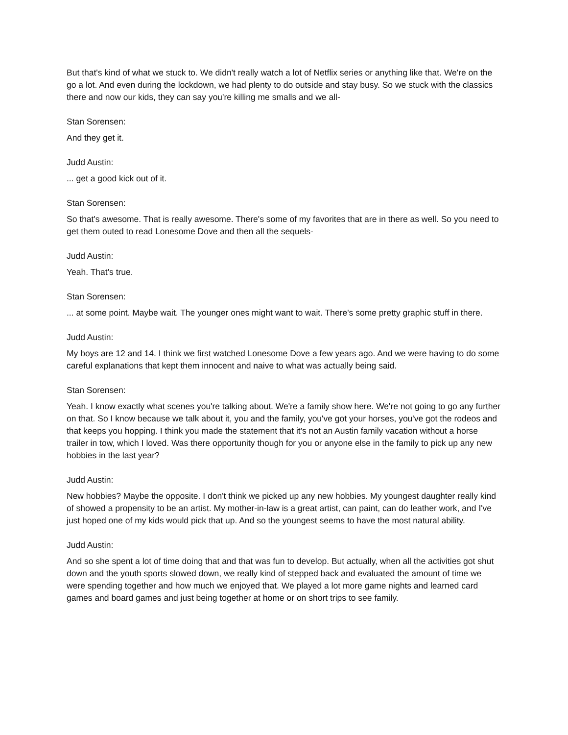But that's kind of what we stuck to. We didn't really watch a lot of Netflix series or anything like that. We're on the go a lot. And even during the lockdown, we had plenty to do outside and stay busy. So we stuck with the classics there and now our kids, they can say you're killing me smalls and we all-
Stan Sorensen:
And they get it.
Judd Austin:
... get a good kick out of it.
Stan Sorensen:
So that's awesome. That is really awesome. There's some of my favorites that are in there as well. So you need to get them outed to read Lonesome Dove and then all the sequels-
Judd Austin:
Yeah. That's true.
Stan Sorensen:
... at some point. Maybe wait. The younger ones might want to wait. There's some pretty graphic stuff in there.
Judd Austin:
My boys are 12 and 14. I think we first watched Lonesome Dove a few years ago. And we were having to do some careful explanations that kept them innocent and naive to what was actually being said.
Stan Sorensen:
Yeah. I know exactly what scenes you're talking about. We're a family show here. We're not going to go any further on that. So I know because we talk about it, you and the family, you've got your horses, you've got the rodeos and that keeps you hopping. I think you made the statement that it's not an Austin family vacation without a horse trailer in tow, which I loved. Was there opportunity though for you or anyone else in the family to pick up any new hobbies in the last year?
Judd Austin:
New hobbies? Maybe the opposite. I don't think we picked up any new hobbies. My youngest daughter really kind of showed a propensity to be an artist. My mother-in-law is a great artist, can paint, can do leather work, and I've just hoped one of my kids would pick that up. And so the youngest seems to have the most natural ability.
Judd Austin:
And so she spent a lot of time doing that and that was fun to develop. But actually, when all the activities got shut down and the youth sports slowed down, we really kind of stepped back and evaluated the amount of time we were spending together and how much we enjoyed that. We played a lot more game nights and learned card games and board games and just being together at home or on short trips to see family.